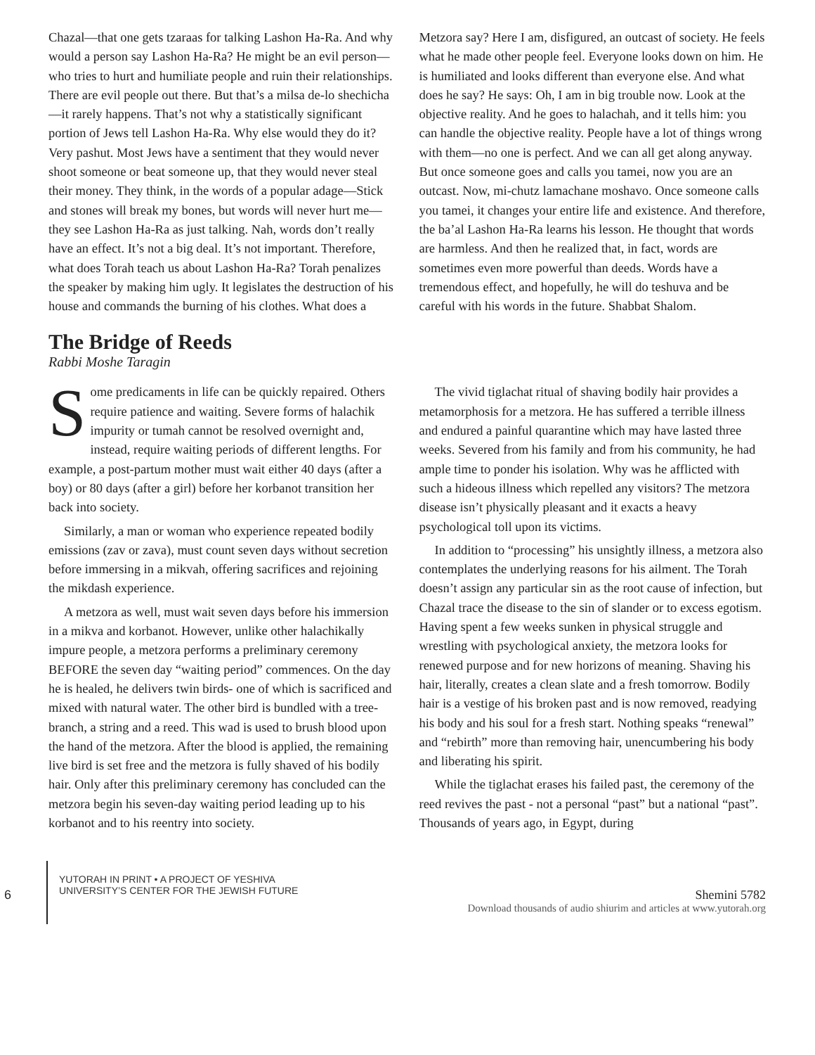Chazal—that one gets tzaraas for talking Lashon Ha-Ra. And why would a person say Lashon Ha-Ra? He might be an evil person—who tries to hurt and humiliate people and ruin their relationships. There are evil people out there. But that’s a milsa de-lo shechicha—it rarely happens. That’s not why a statistically significant portion of Jews tell Lashon Ha-Ra. Why else would they do it? Very pashut. Most Jews have a sentiment that they would never shoot someone or beat someone up, that they would never steal their money. They think, in the words of a popular adage—Stick and stones will break my bones, but words will never hurt me—they see Lashon Ha-Ra as just talking. Nah, words don’t really have an effect. It’s not a big deal. It’s not important. Therefore, what does Torah teach us about Lashon Ha-Ra? Torah penalizes the speaker by making him ugly. It legislates the destruction of his house and commands the burning of his clothes. What does a
Metzora say? Here I am, disfigured, an outcast of society. He feels what he made other people feel. Everyone looks down on him. He is humiliated and looks different than everyone else. And what does he say? He says: Oh, I am in big trouble now. Look at the objective reality. And he goes to halachah, and it tells him: you can handle the objective reality. People have a lot of things wrong with them—no one is perfect. And we can all get along anyway. But once someone goes and calls you tamei, now you are an outcast. Now, mi-chutz lamachane moshavo. Once someone calls you tamei, it changes your entire life and existence. And therefore, the ba’al Lashon Ha-Ra learns his lesson. He thought that words are harmless. And then he realized that, in fact, words are sometimes even more powerful than deeds. Words have a tremendous effect, and hopefully, he will do teshuva and be careful with his words in the future. Shabbat Shalom.
The Bridge of Reeds
Rabbi Moshe Taragin
Some predicaments in life can be quickly repaired. Others require patience and waiting. Severe forms of halachik impurity or tumah cannot be resolved overnight and, instead, require waiting periods of different lengths. For example, a post-partum mother must wait either 40 days (after a boy) or 80 days (after a girl) before her korbanot transition her back into society.
Similarly, a man or woman who experience repeated bodily emissions (zav or zava), must count seven days without secretion before immersing in a mikvah, offering sacrifices and rejoining the mikdash experience.
A metzora as well, must wait seven days before his immersion in a mikva and korbanot. However, unlike other halachikally impure people, a metzora performs a preliminary ceremony BEFORE the seven day “waiting period” commences. On the day he is healed, he delivers twin birds- one of which is sacrificed and mixed with natural water. The other bird is bundled with a tree-branch, a string and a reed. This wad is used to brush blood upon the hand of the metzora. After the blood is applied, the remaining live bird is set free and the metzora is fully shaved of his bodily hair. Only after this preliminary ceremony has concluded can the metzora begin his seven-day waiting period leading up to his korbanot and to his reentry into society.
The vivid tiglachat ritual of shaving bodily hair provides a metamorphosis for a metzora. He has suffered a terrible illness and endured a painful quarantine which may have lasted three weeks. Severed from his family and from his community, he had ample time to ponder his isolation. Why was he afflicted with such a hideous illness which repelled any visitors? The metzora disease isn’t physically pleasant and it exacts a heavy psychological toll upon its victims.
In addition to “processing” his unsightly illness, a metzora also contemplates the underlying reasons for his ailment. The Torah doesn’t assign any particular sin as the root cause of infection, but Chazal trace the disease to the sin of slander or to excess egotism. Having spent a few weeks sunken in physical struggle and wrestling with psychological anxiety, the metzora looks for renewed purpose and for new horizons of meaning. Shaving his hair, literally, creates a clean slate and a fresh tomorrow. Bodily hair is a vestige of his broken past and is now removed, readying his body and his soul for a fresh start. Nothing speaks “renewal” and “rebirth” more than removing hair, unencumbering his body and liberating his spirit.
While the tiglachat erases his failed past, the ceremony of the reed revives the past - not a personal “past” but a national “past”. Thousands of years ago, in Egypt, during
6
YUTORAH IN PRINT • A PROJECT OF YESHIVA
UNIVERSITY’S CENTER FOR THE JEWISH FUTURE
Shemini 5782
Download thousands of audio shiurim and articles at www.yutorah.org